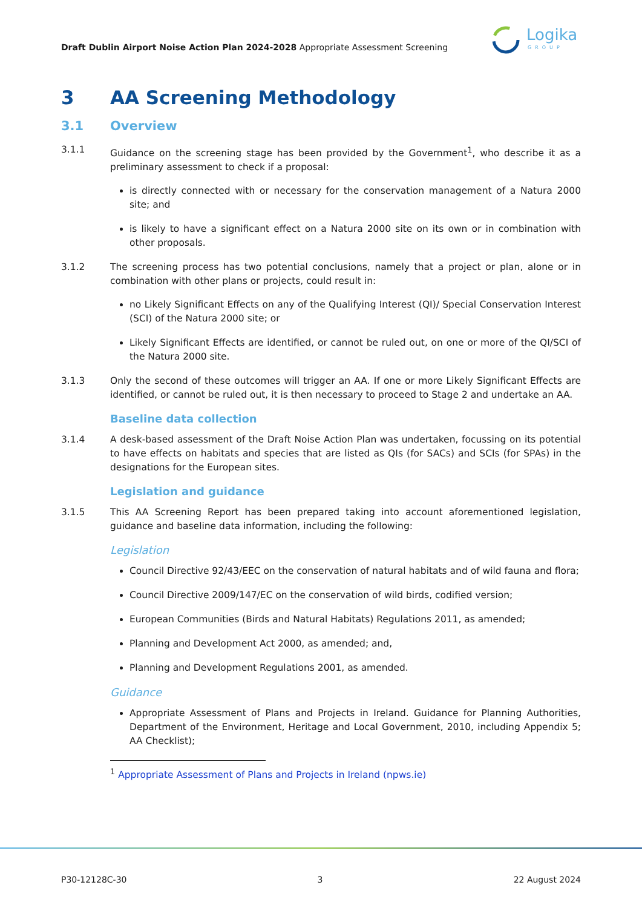Draft Dublin Airport Noise Action Plan 2024-2028 Appropriate Assessment Screening
Logika
GROUP
3 AA Screening Methodology
3.1 Overview
3.1.1 Guidance on the screening stage has been provided by the Government<sup>1</sup>, who describe it as a preliminary assessment to check if a proposal:
is directly connected with or necessary for the conservation management of a Natura 2000 site; and
is likely to have a significant effect on a Natura 2000 site on its own or in combination with other proposals.
3.1.2 The screening process has two potential conclusions, namely that a project or plan, alone or in combination with other plans or projects, could result in:
no Likely Significant Effects on any of the Qualifying Interest (QI)/ Special Conservation Interest (SCI) of the Natura 2000 site; or
Likely Significant Effects are identified, or cannot be ruled out, on one or more of the QI/SCI of the Natura 2000 site.
3.1.3 Only the second of these outcomes will trigger an AA. If one or more Likely Significant Effects are identified, or cannot be ruled out, it is then necessary to proceed to Stage 2 and undertake an AA.
Baseline data collection
3.1.4 A desk-based assessment of the Draft Noise Action Plan was undertaken, focussing on its potential to have effects on habitats and species that are listed as QIs (for SACs) and SCIs (for SPAs) in the designations for the European sites.
Legislation and guidance
3.1.5 This AA Screening Report has been prepared taking into account aforementioned legislation, guidance and baseline data information, including the following:
Legislation
Council Directive 92/43/EEC on the conservation of natural habitats and of wild fauna and flora;
Council Directive 2009/147/EC on the conservation of wild birds, codified version;
European Communities (Birds and Natural Habitats) Regulations 2011, as amended;
Planning and Development Act 2000, as amended; and,
Planning and Development Regulations 2001, as amended.
Guidance
Appropriate Assessment of Plans and Projects in Ireland. Guidance for Planning Authorities, Department of the Environment, Heritage and Local Government, 2010, including Appendix 5; AA Checklist);
<sup>1</sup> Appropriate Assessment of Plans and Projects in Ireland (npws.ie)
P30-12128C-30 3 22 August 2024